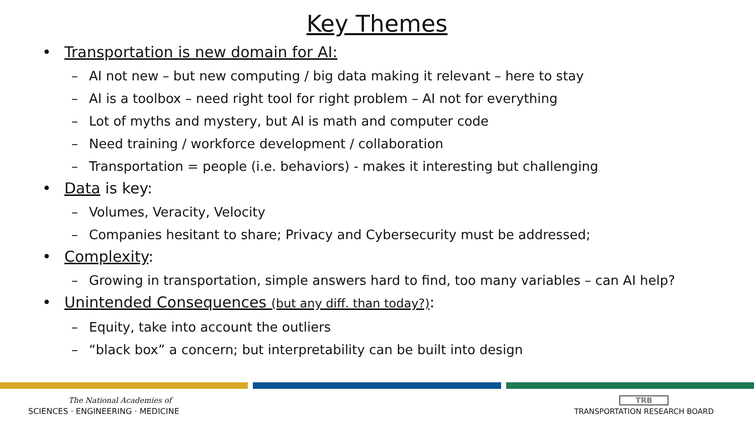Key Themes
• Transportation is new domain for AI:
– AI not new – but new computing / big data making it relevant – here to stay
– AI is a toolbox – need right tool for right problem – AI not for everything
– Lot of myths and mystery, but AI is math and computer code
– Need training / workforce development / collaboration
– Transportation = people (i.e. behaviors) - makes it interesting but challenging
• Data is key:
– Volumes, Veracity, Velocity
– Companies hesitant to share; Privacy and Cybersecurity must be addressed;
• Complexity:
– Growing in transportation, simple answers hard to find, too many variables – can AI help?
• Unintended Consequences (but any diff. than today?):
– Equity, take into account the outliers
– “black box” a concern; but interpretability can be built into design
The National Academies of
SCIENCES · ENGINEERING · MEDICINE
TRB
TRANSPORTATION RESEARCH BOARD